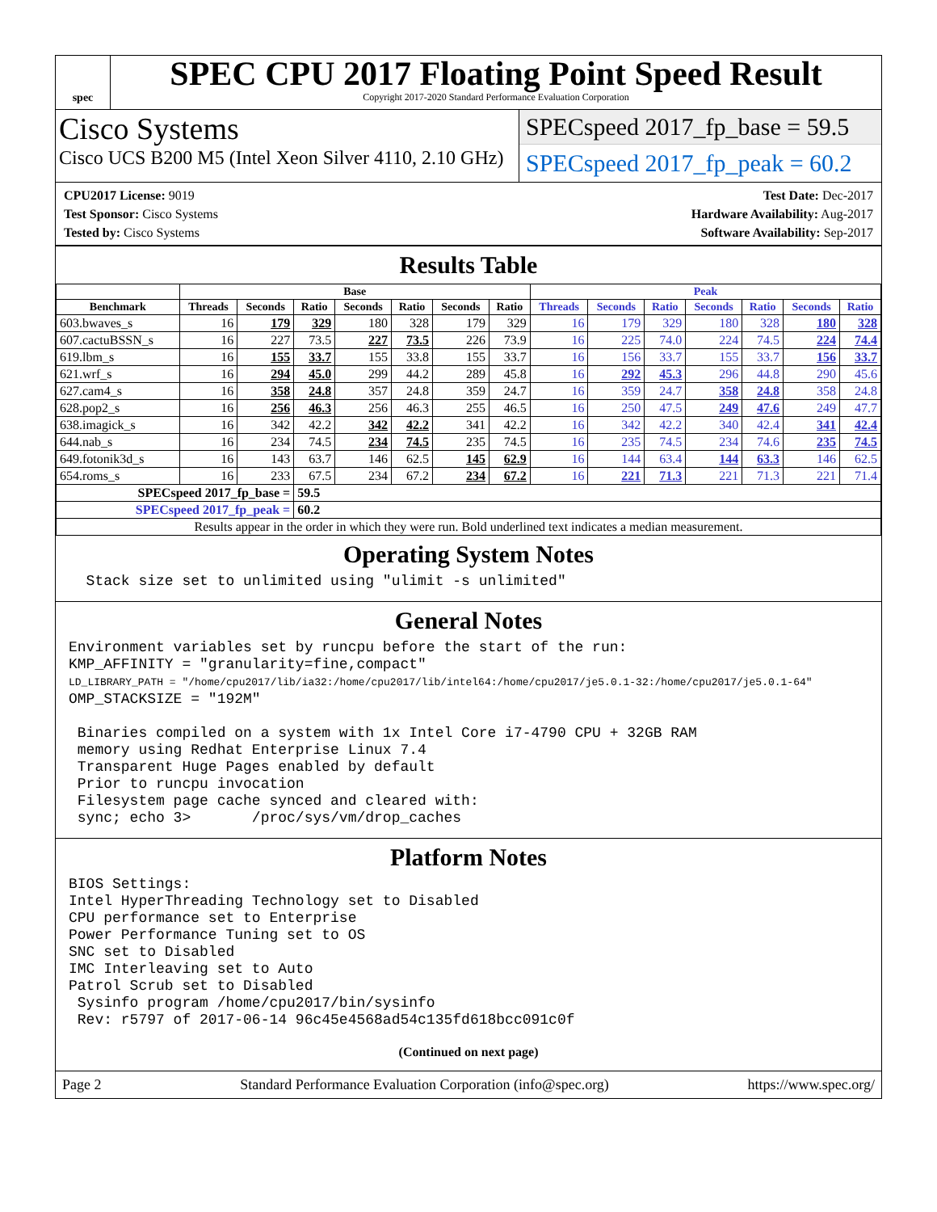spec
SPEC CPU 2017 Floating Point Speed Result
Copyright 2017-2020 Standard Performance Evaluation Corporation
Cisco Systems
Cisco UCS B200 M5 (Intel Xeon Silver 4110, 2.10 GHz)
SPECspeed 2017_fp_base = 59.5
SPECspeed 2017_fp_peak = 60.2
CPU2017 License: 9019
Test Sponsor: Cisco Systems
Tested by: Cisco Systems
Test Date: Dec-2017
Hardware Availability: Aug-2017
Software Availability: Sep-2017
Results Table
| | Base | | | | | | | Peak | | | | | | |
| --- | --- | --- | --- | --- | --- | --- | --- | --- | --- | --- | --- | --- | --- | --- |
| Benchmark | Threads | Seconds | Ratio | Seconds | Ratio | Seconds | Ratio | Threads | Seconds | Ratio | Seconds | Ratio | Seconds | Ratio |
| 603.bwaves_s | 16 | 179 | 329 | 180 | 328 | 179 | 329 | 16 | 179 | 329 | 180 | 328 | 180 | 328 |
| 607.cactuBSSN_s | 16 | 227 | 73.5 | 227 | 73.5 | 226 | 73.9 | 16 | 225 | 74.0 | 224 | 74.5 | 224 | 74.4 |
| 619.lbm_s | 16 | 155 | 33.7 | 155 | 33.8 | 155 | 33.7 | 16 | 156 | 33.7 | 155 | 33.7 | 156 | 33.7 |
| 621.wrf_s | 16 | 294 | 45.0 | 299 | 44.2 | 289 | 45.8 | 16 | 292 | 45.3 | 296 | 44.8 | 290 | 45.6 |
| 627.cam4_s | 16 | 358 | 24.8 | 357 | 24.8 | 359 | 24.7 | 16 | 359 | 24.7 | 358 | 24.8 | 358 | 24.8 |
| 628.pop2_s | 16 | 256 | 46.3 | 256 | 46.3 | 255 | 46.5 | 16 | 250 | 47.5 | 249 | 47.6 | 249 | 47.7 |
| 638.imagick_s | 16 | 342 | 42.2 | 342 | 42.2 | 341 | 42.2 | 16 | 342 | 42.2 | 340 | 42.4 | 341 | 42.4 |
| 644.nab_s | 16 | 234 | 74.5 | 234 | 74.5 | 235 | 74.5 | 16 | 235 | 74.5 | 234 | 74.6 | 235 | 74.5 |
| 649.fotonik3d_s | 16 | 143 | 63.7 | 146 | 62.5 | 145 | 62.9 | 16 | 144 | 63.4 | 144 | 63.3 | 146 | 62.5 |
| 654.roms_s | 16 | 233 | 67.5 | 234 | 67.2 | 234 | 67.2 | 16 | 221 | 71.3 | 221 | 71.3 | 221 | 71.4 |
| SPECspeed 2017_fp_base = | | | 59.5 | | | | | | | | | | | |
| SPECspeed 2017_fp_peak = | | | 60.2 | | | | | | | | | | | |
| Results appear in the order in which they were run. Bold underlined text indicates a median measurement. | | | | | | | | | | | | | | |
Operating System Notes
Stack size set to unlimited using "ulimit -s unlimited"
General Notes
Environment variables set by runcpu before the start of the run: KMP_AFFINITY = "granularity=fine,compact" LD_LIBRARY_PATH = "/home/cpu2017/lib/ia32:/home/cpu2017/lib/intel64:/home/cpu2017/je5.0.1-32:/home/cpu2017/je5.0.1-64" OMP_STACKSIZE = "192M" Binaries compiled on a system with 1x Intel Core i7-4790 CPU + 32GB RAM memory using Redhat Enterprise Linux 7.4 Transparent Huge Pages enabled by default Prior to runcpu invocation Filesystem page cache synced and cleared with: sync; echo 3> /proc/sys/vm/drop_caches
Platform Notes
BIOS Settings: Intel HyperThreading Technology set to Disabled CPU performance set to Enterprise Power Performance Tuning set to OS SNC set to Disabled IMC Interleaving set to Auto Patrol Scrub set to Disabled Sysinfo program /home/cpu2017/bin/sysinfo Rev: r5797 of 2017-06-14 96c45e4568ad54c135fd618bcc091c0f
(Continued on next page)
Page 2 Standard Performance Evaluation Corporation (info@spec.org) https://www.spec.org/